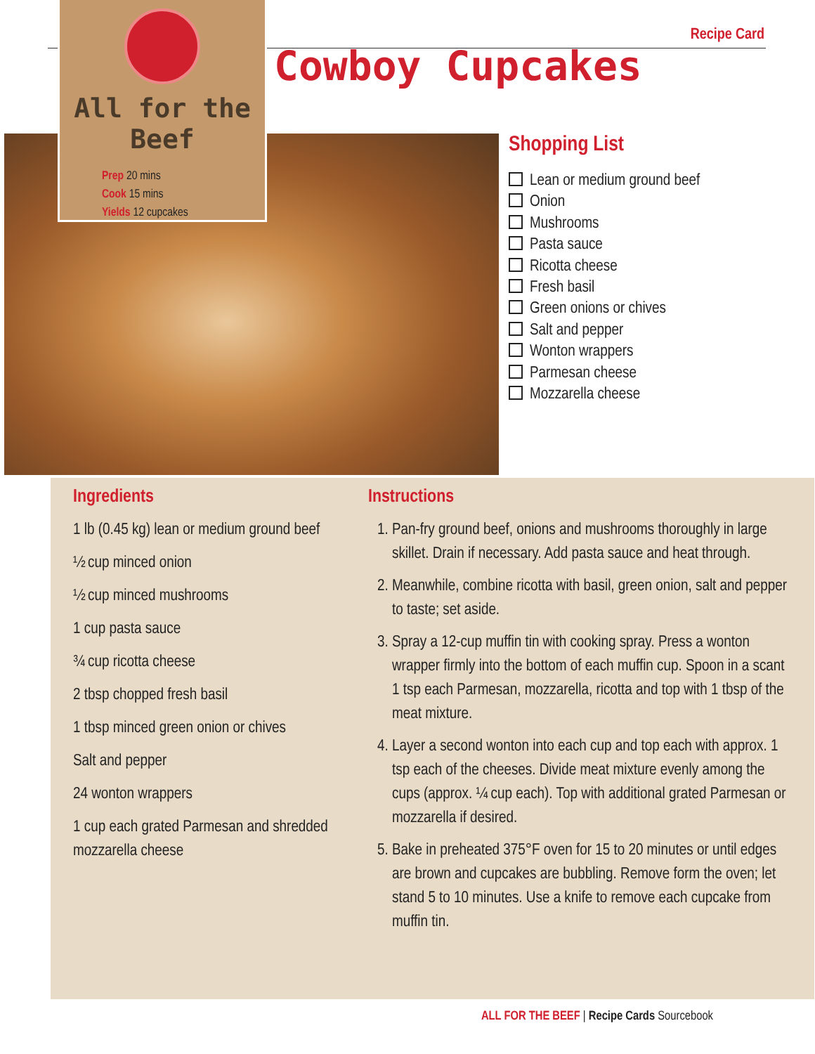All for the Beef
Prep 20 mins
Cook 15 mins
Yields 12 cupcakes
Recipe Card
Cowboy Cupcakes
Shopping List
Lean or medium ground beef
Onion
Mushrooms
Pasta sauce
Ricotta cheese
Fresh basil
Green onions or chives
Salt and pepper
Wonton wrappers
Parmesan cheese
Mozzarella cheese
Ingredients
1 lb (0.45 kg) lean or medium ground beef
½ cup minced onion
½ cup minced mushrooms
1 cup pasta sauce
¾ cup ricotta cheese
2 tbsp chopped fresh basil
1 tbsp minced green onion or chives
Salt and pepper
24 wonton wrappers
1 cup each grated Parmesan and shredded mozzarella cheese
Instructions
1. Pan-fry ground beef, onions and mushrooms thoroughly in large skillet. Drain if necessary. Add pasta sauce and heat through.
2. Meanwhile, combine ricotta with basil, green onion, salt and pepper to taste; set aside.
3. Spray a 12-cup muffin tin with cooking spray. Press a wonton wrapper firmly into the bottom of each muffin cup. Spoon in a scant 1 tsp each Parmesan, mozzarella, ricotta and top with 1 tbsp of the meat mixture.
4. Layer a second wonton into each cup and top each with approx. 1 tsp each of the cheeses. Divide meat mixture evenly among the cups (approx. ¼ cup each). Top with additional grated Parmesan or mozzarella if desired.
5. Bake in preheated 375°F oven for 15 to 20 minutes or until edges are brown and cupcakes are bubbling. Remove form the oven; let stand 5 to 10 minutes. Use a knife to remove each cupcake from muffin tin.
ALL FOR THE BEEF | Recipe Cards Sourcebook